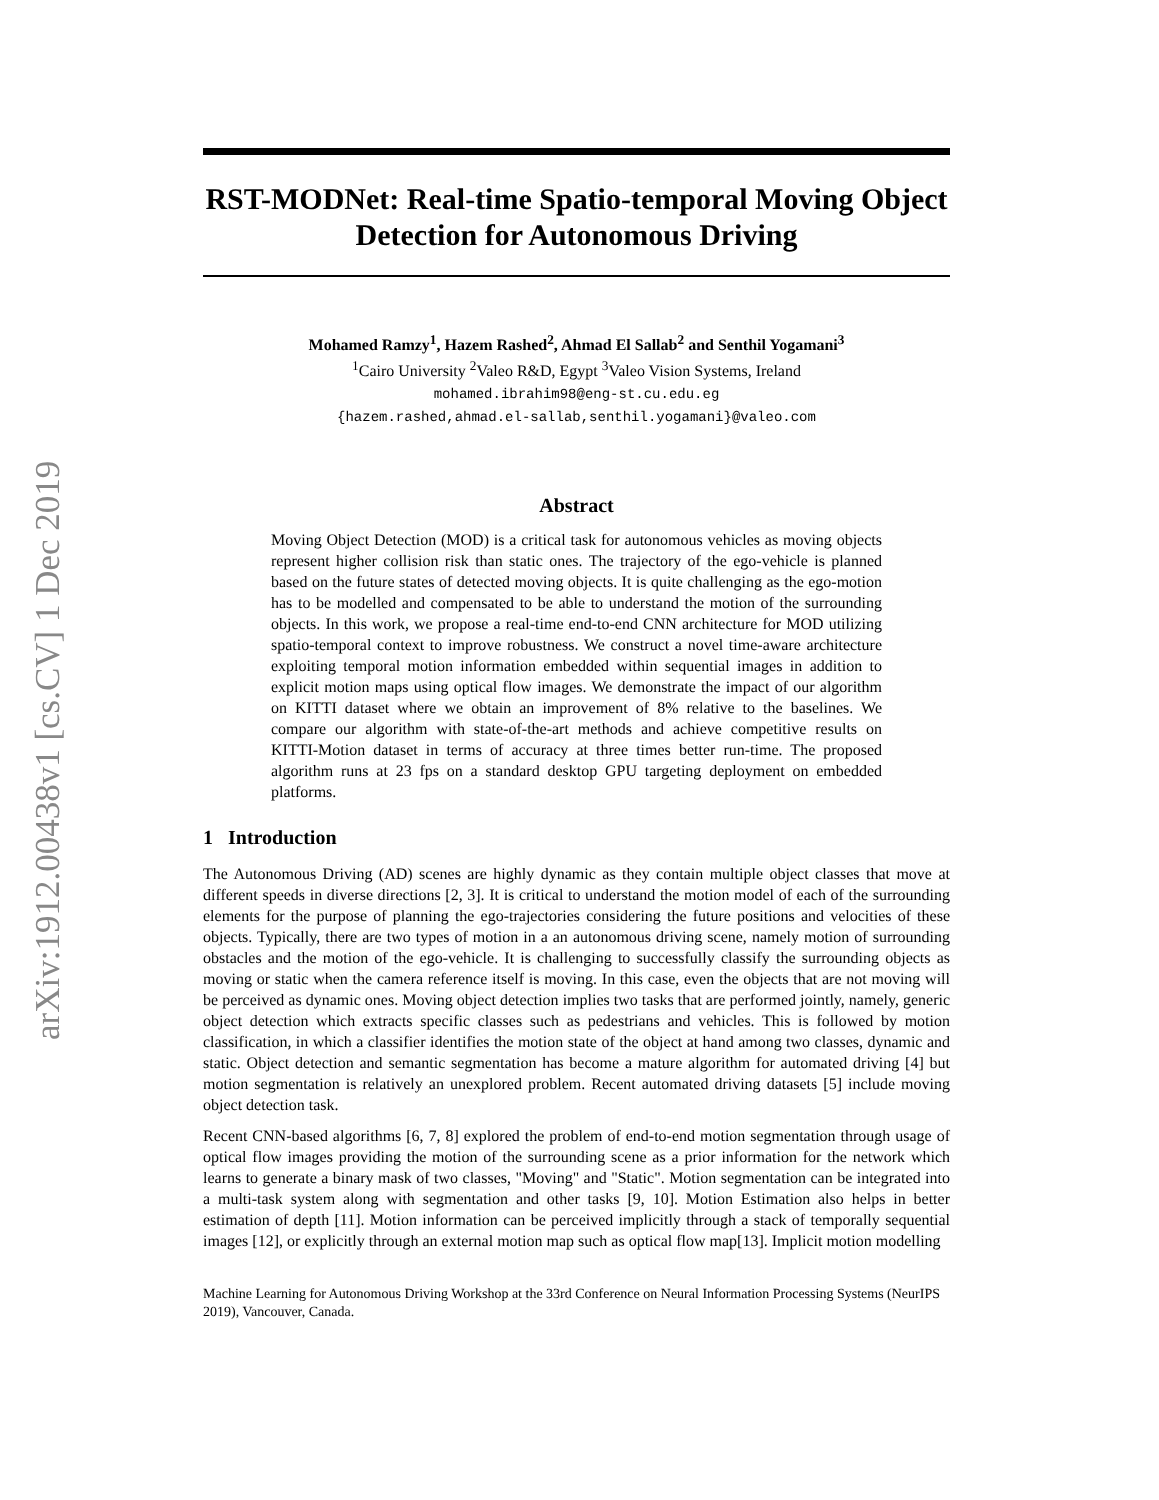arXiv:1912.00438v1 [cs.CV] 1 Dec 2019
RST-MODNet: Real-time Spatio-temporal Moving Object Detection for Autonomous Driving
Mohamed Ramzy<sup>1</sup>, Hazem Rashed<sup>2</sup>, Ahmad El Sallab<sup>2</sup> and Senthil Yogamani<sup>3</sup>
<sup>1</sup> Cairo University <sup>2</sup>Valeo R&D, Egypt <sup>3</sup>Valeo Vision Systems, Ireland
mohamed.ibrahim98@eng-st.cu.edu.eg
{hazem.rashed,ahmad.el-sallab,senthil.yogamani}@valeo.com
Abstract
Moving Object Detection (MOD) is a critical task for autonomous vehicles as moving objects represent higher collision risk than static ones. The trajectory of the ego-vehicle is planned based on the future states of detected moving objects. It is quite challenging as the ego-motion has to be modelled and compensated to be able to understand the motion of the surrounding objects. In this work, we propose a real-time end-to-end CNN architecture for MOD utilizing spatio-temporal context to improve robustness. We construct a novel time-aware architecture exploiting temporal motion information embedded within sequential images in addition to explicit motion maps using optical flow images. We demonstrate the impact of our algorithm on KITTI dataset where we obtain an improvement of 8% relative to the baselines. We compare our algorithm with state-of-the-art methods and achieve competitive results on KITTI-Motion dataset in terms of accuracy at three times better run-time. The proposed algorithm runs at 23 fps on a standard desktop GPU targeting deployment on embedded platforms.
1 Introduction
The Autonomous Driving (AD) scenes are highly dynamic as they contain multiple object classes that move at different speeds in diverse directions [2, 3]. It is critical to understand the motion model of each of the surrounding elements for the purpose of planning the ego-trajectories considering the future positions and velocities of these objects. Typically, there are two types of motion in a an autonomous driving scene, namely motion of surrounding obstacles and the motion of the ego-vehicle. It is challenging to successfully classify the surrounding objects as moving or static when the camera reference itself is moving. In this case, even the objects that are not moving will be perceived as dynamic ones. Moving object detection implies two tasks that are performed jointly, namely, generic object detection which extracts specific classes such as pedestrians and vehicles. This is followed by motion classification, in which a classifier identifies the motion state of the object at hand among two classes, dynamic and static. Object detection and semantic segmentation has become a mature algorithm for automated driving [4] but motion segmentation is relatively an unexplored problem. Recent automated driving datasets [5] include moving object detection task.
Recent CNN-based algorithms [6, 7, 8] explored the problem of end-to-end motion segmentation through usage of optical flow images providing the motion of the surrounding scene as a prior information for the network which learns to generate a binary mask of two classes, "Moving" and "Static". Motion segmentation can be integrated into a multi-task system along with segmentation and other tasks [9, 10]. Motion Estimation also helps in better estimation of depth [11]. Motion information can be perceived implicitly through a stack of temporally sequential images [12], or explicitly through an external motion map such as optical flow map[13]. Implicit motion modelling
Machine Learning for Autonomous Driving Workshop at the 33rd Conference on Neural Information Processing Systems (NeurIPS 2019), Vancouver, Canada.